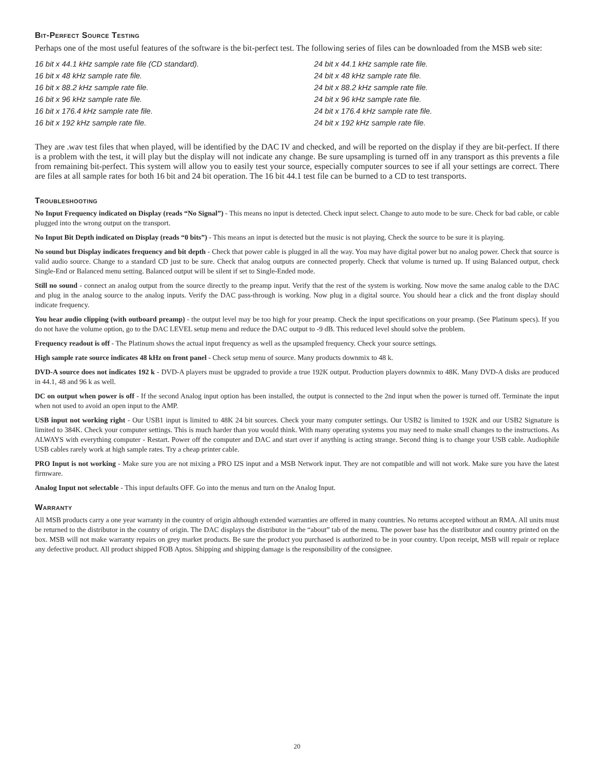Bit-Perfect Source Testing
Perhaps one of the most useful features of the software is the bit-perfect test. The following series of files can be downloaded from the MSB web site:
16 bit x 44.1 kHz sample rate file (CD standard).
24 bit x 44.1 kHz sample rate file.
16 bit x 48 kHz sample rate file.
24 bit x 48 kHz sample rate file.
16 bit x 88.2 kHz sample rate file.
24 bit x 88.2 kHz sample rate file.
16 bit x 96 kHz sample rate file.
24 bit x 96 kHz sample rate file.
16 bit x 176.4 kHz sample rate file.
24 bit x 176.4 kHz sample rate file.
16 bit x 192 kHz sample rate file.
24 bit x 192 kHz sample rate file.
They are .wav test files that when played, will be identified by the DAC IV and checked, and will be reported on the display if they are bit-perfect. If there is a problem with the test, it will play but the display will not indicate any change. Be sure upsampling is turned off in any transport as this prevents a file from remaining bit-perfect. This system will allow you to easily test your source, especially computer sources to see if all your settings are correct. There are files at all sample rates for both 16 bit and 24 bit operation. The 16 bit 44.1 test file can be burned to a CD to test transports.
Troubleshooting
No Input Frequency indicated on Display (reads “No Signal”) - This means no input is detected. Check input select. Change to auto mode to be sure. Check for bad cable, or cable plugged into the wrong output on the transport.
No Input Bit Depth indicated on Display (reads “0 bits”) - This means an input is detected but the music is not playing. Check the source to be sure it is playing.
No sound but Display indicates frequency and bit depth - Check that power cable is plugged in all the way. You may have digital power but no analog power. Check that source is valid audio source. Change to a standard CD just to be sure. Check that analog outputs are connected properly. Check that volume is turned up. If using Balanced output, check Single-End or Balanced menu setting. Balanced output will be silent if set to Single-Ended mode.
Still no sound - connect an analog output from the source directly to the preamp input. Verify that the rest of the system is working. Now move the same analog cable to the DAC and plug in the analog source to the analog inputs. Verify the DAC pass-through is working. Now plug in a digital source. You should hear a click and the front display should indicate frequency.
You hear audio clipping (with outboard preamp) - the output level may be too high for your preamp. Check the input specifications on your preamp. (See Platinum specs). If you do not have the volume option, go to the DAC LEVEL setup menu and reduce the DAC output to -9 dB. This reduced level should solve the problem.
Frequency readout is off - The Platinum shows the actual input frequency as well as the upsampled frequency. Check your source settings.
High sample rate source indicates 48 kHz on front panel - Check setup menu of source. Many products downmix to 48 k.
DVD-A source does not indicates 192 k - DVD-A players must be upgraded to provide a true 192K output. Production players downmix to 48K. Many DVD-A disks are produced in 44.1, 48 and 96 k as well.
DC on output when power is off - If the second Analog input option has been installed, the output is connected to the 2nd input when the power is turned off. Terminate the input when not used to avoid an open input to the AMP.
USB input not working right - Our USB1 input is limited to 48K 24 bit sources. Check your many computer settings. Our USB2 is limited to 192K and our USB2 Signature is limited to 384K. Check your computer settings. This is much harder than you would think. With many operating systems you may need to make small changes to the instructions. As ALWAYS with everything computer - Restart. Power off the computer and DAC and start over if anything is acting strange. Second thing is to change your USB cable. Audiophile USB cables rarely work at high sample rates. Try a cheap printer cable.
PRO Input is not working - Make sure you are not mixing a PRO I2S input and a MSB Network input. They are not compatible and will not work. Make sure you have the latest firmware.
Analog Input not selectable - This input defaults OFF. Go into the menus and turn on the Analog Input.
Warranty
All MSB products carry a one year warranty in the country of origin although extended warranties are offered in many countries. No returns accepted without an RMA. All units must be returned to the distributor in the country of origin. The DAC displays the distributor in the “about” tab of the menu. The power base has the distributor and country printed on the box. MSB will not make warranty repairs on grey market products. Be sure the product you purchased is authorized to be in your country. Upon receipt, MSB will repair or replace any defective product. All product shipped FOB Aptos. Shipping and shipping damage is the responsibility of the consignee.
20